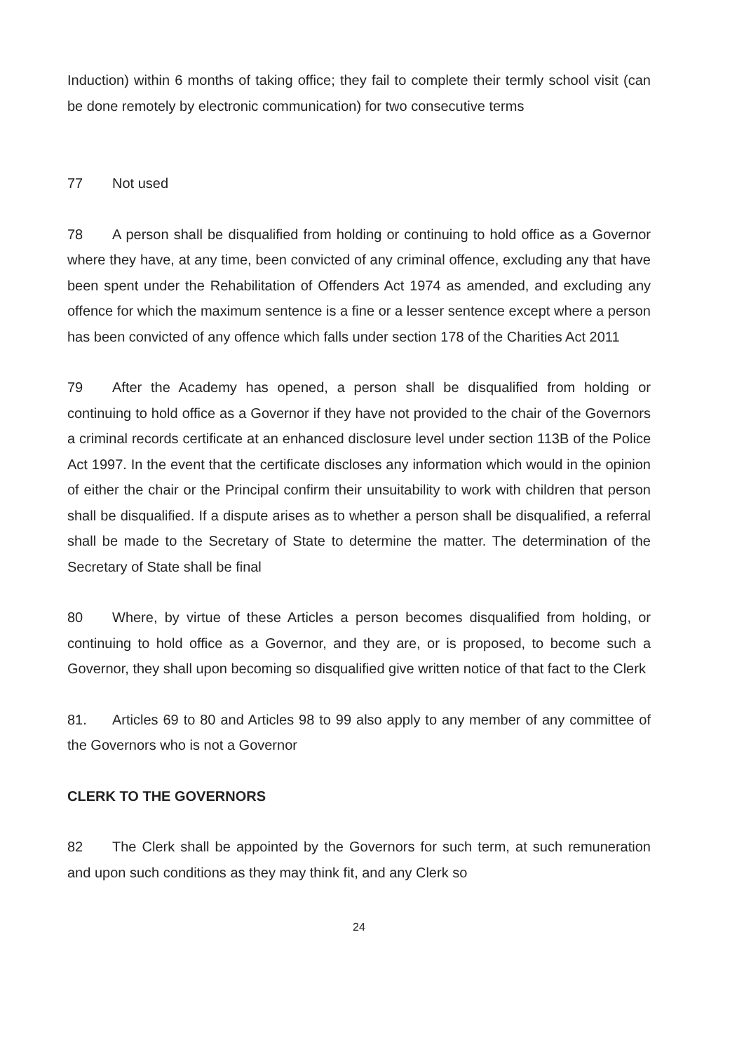Induction) within 6 months of taking office; they fail to complete their termly school visit (can be done remotely by electronic communication) for two consecutive terms
77 Not used
78 A person shall be disqualified from holding or continuing to hold office as a Governor where they have, at any time, been convicted of any criminal offence, excluding any that have been spent under the Rehabilitation of Offenders Act 1974 as amended, and excluding any offence for which the maximum sentence is a fine or a lesser sentence except where a person has been convicted of any offence which falls under section 178 of the Charities Act 2011
79 After the Academy has opened, a person shall be disqualified from holding or continuing to hold office as a Governor if they have not provided to the chair of the Governors a criminal records certificate at an enhanced disclosure level under section 113B of the Police Act 1997. In the event that the certificate discloses any information which would in the opinion of either the chair or the Principal confirm their unsuitability to work with children that person shall be disqualified. If a dispute arises as to whether a person shall be disqualified, a referral shall be made to the Secretary of State to determine the matter. The determination of the Secretary of State shall be final
80 Where, by virtue of these Articles a person becomes disqualified from holding, or continuing to hold office as a Governor, and they are, or is proposed, to become such a Governor, they shall upon becoming so disqualified give written notice of that fact to the Clerk
81. Articles 69 to 80 and Articles 98 to 99 also apply to any member of any committee of the Governors who is not a Governor
CLERK TO THE GOVERNORS
82 The Clerk shall be appointed by the Governors for such term, at such remuneration and upon such conditions as they may think fit, and any Clerk so
24